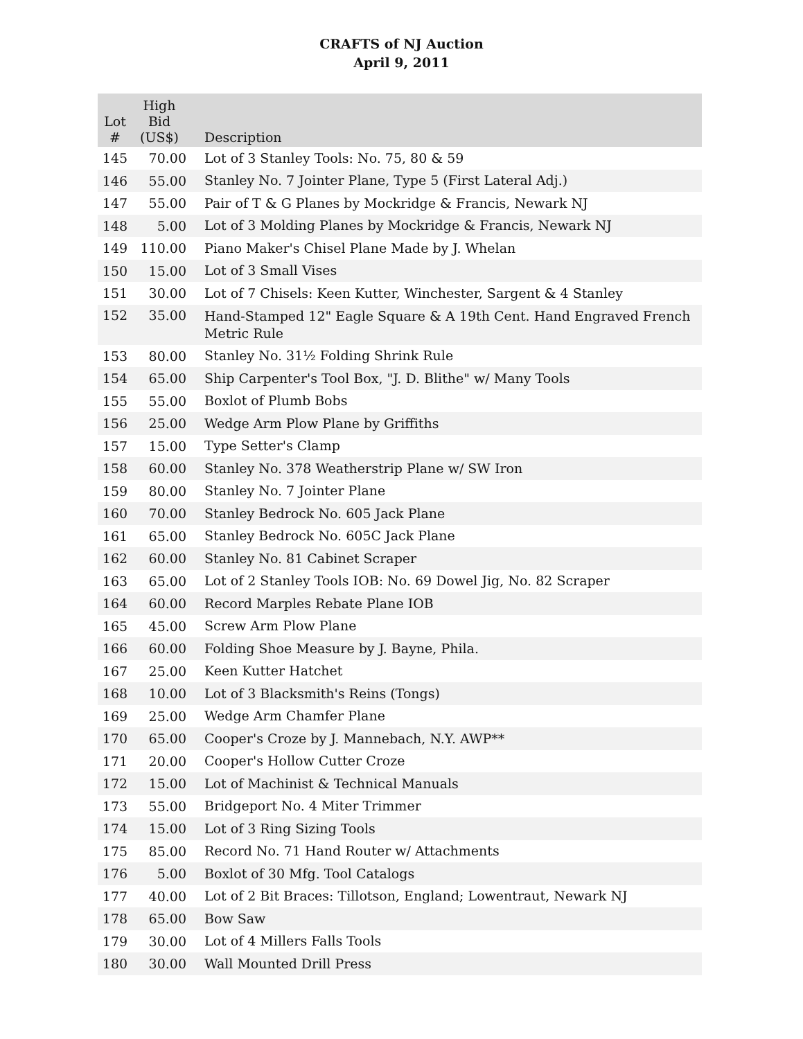CRAFTS of NJ Auction
April 9, 2011
| Lot # | High Bid (US$) | Description |
| --- | --- | --- |
| 145 | 70.00 | Lot of 3 Stanley Tools: No. 75, 80 & 59 |
| 146 | 55.00 | Stanley No. 7 Jointer Plane, Type 5 (First Lateral Adj.) |
| 147 | 55.00 | Pair of T & G Planes by Mockridge & Francis, Newark NJ |
| 148 | 5.00 | Lot of 3 Molding Planes by Mockridge & Francis, Newark NJ |
| 149 | 110.00 | Piano Maker's Chisel Plane Made by J. Whelan |
| 150 | 15.00 | Lot of 3 Small Vises |
| 151 | 30.00 | Lot of 7 Chisels: Keen Kutter, Winchester, Sargent & 4 Stanley |
| 152 | 35.00 | Hand-Stamped 12" Eagle Square & A 19th Cent. Hand Engraved French Metric Rule |
| 153 | 80.00 | Stanley No. 31½ Folding Shrink Rule |
| 154 | 65.00 | Ship Carpenter's Tool Box, "J. D. Blithe" w/ Many Tools |
| 155 | 55.00 | Boxlot of Plumb Bobs |
| 156 | 25.00 | Wedge Arm Plow Plane by Griffiths |
| 157 | 15.00 | Type Setter's Clamp |
| 158 | 60.00 | Stanley No. 378 Weatherstrip Plane w/ SW Iron |
| 159 | 80.00 | Stanley No. 7 Jointer Plane |
| 160 | 70.00 | Stanley Bedrock No. 605 Jack Plane |
| 161 | 65.00 | Stanley Bedrock No. 605C Jack Plane |
| 162 | 60.00 | Stanley No. 81 Cabinet Scraper |
| 163 | 65.00 | Lot of 2 Stanley Tools IOB: No. 69 Dowel Jig, No. 82 Scraper |
| 164 | 60.00 | Record Marples Rebate Plane IOB |
| 165 | 45.00 | Screw Arm Plow Plane |
| 166 | 60.00 | Folding Shoe Measure by J. Bayne, Phila. |
| 167 | 25.00 | Keen Kutter Hatchet |
| 168 | 10.00 | Lot of 3 Blacksmith's Reins (Tongs) |
| 169 | 25.00 | Wedge Arm Chamfer Plane |
| 170 | 65.00 | Cooper's Croze by J. Mannebach, N.Y. AWP** |
| 171 | 20.00 | Cooper's Hollow Cutter Croze |
| 172 | 15.00 | Lot of Machinist & Technical Manuals |
| 173 | 55.00 | Bridgeport No. 4 Miter Trimmer |
| 174 | 15.00 | Lot of 3 Ring Sizing Tools |
| 175 | 85.00 | Record No. 71 Hand Router w/ Attachments |
| 176 | 5.00 | Boxlot of 30 Mfg. Tool Catalogs |
| 177 | 40.00 | Lot of 2 Bit Braces: Tillotson, England; Lowentraut, Newark NJ |
| 178 | 65.00 | Bow Saw |
| 179 | 30.00 | Lot of 4 Millers Falls Tools |
| 180 | 30.00 | Wall Mounted Drill Press |